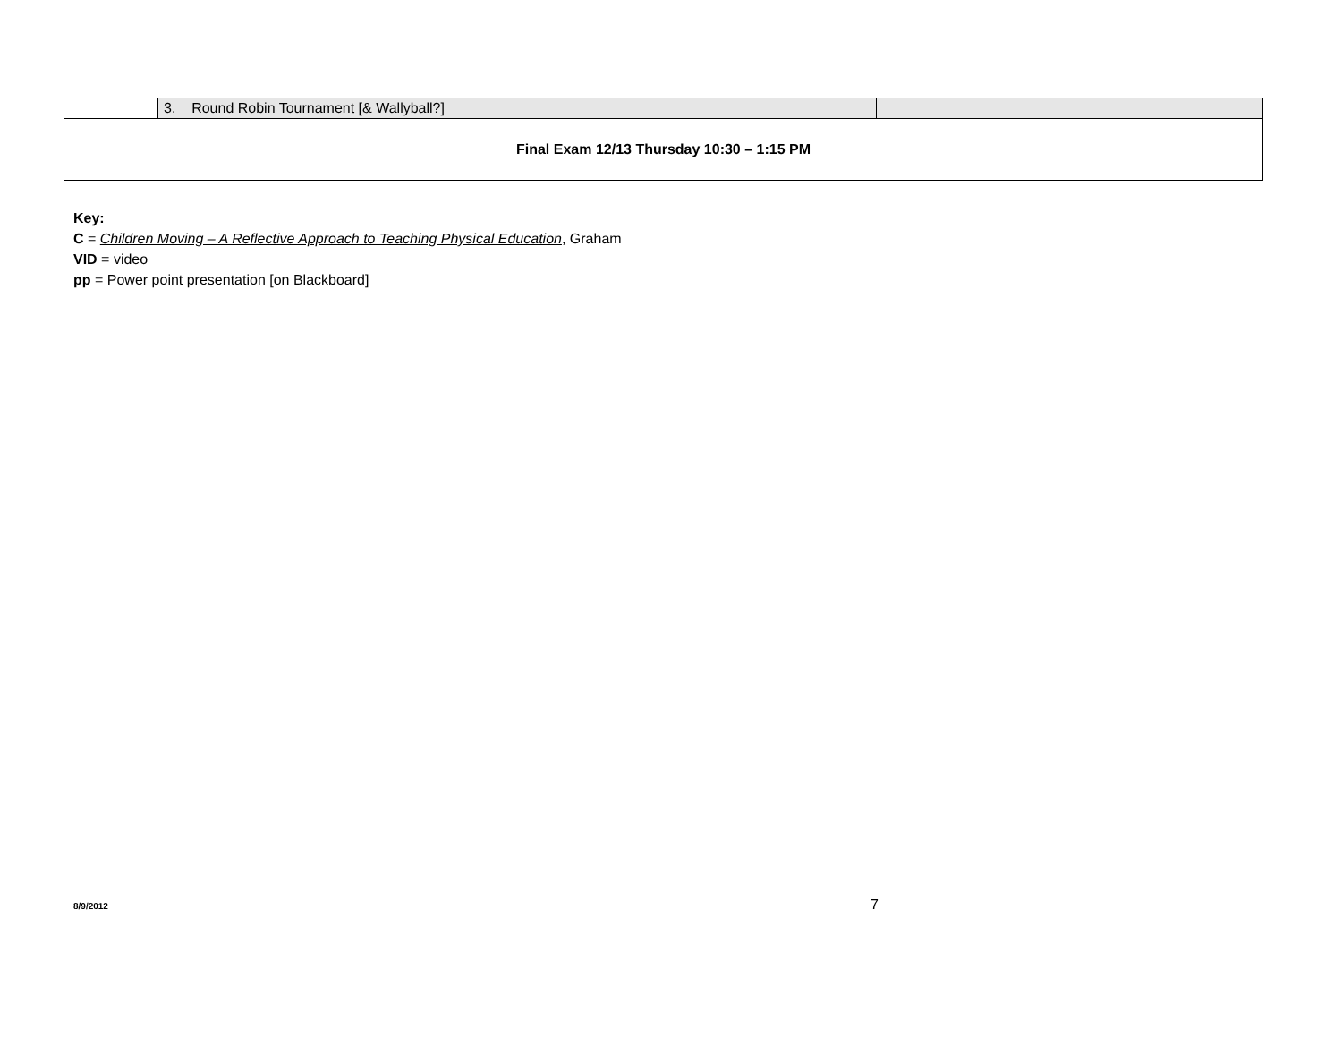| | 3. Round Robin Tournament [& Wallyball?] | |
| Final Exam 12/13 Thursday 10:30 – 1:15 PM | | |
Key:
C = Children Moving – A Reflective Approach to Teaching Physical Education, Graham
VID = video
pp = Power point presentation [on Blackboard]
8/9/2012 7